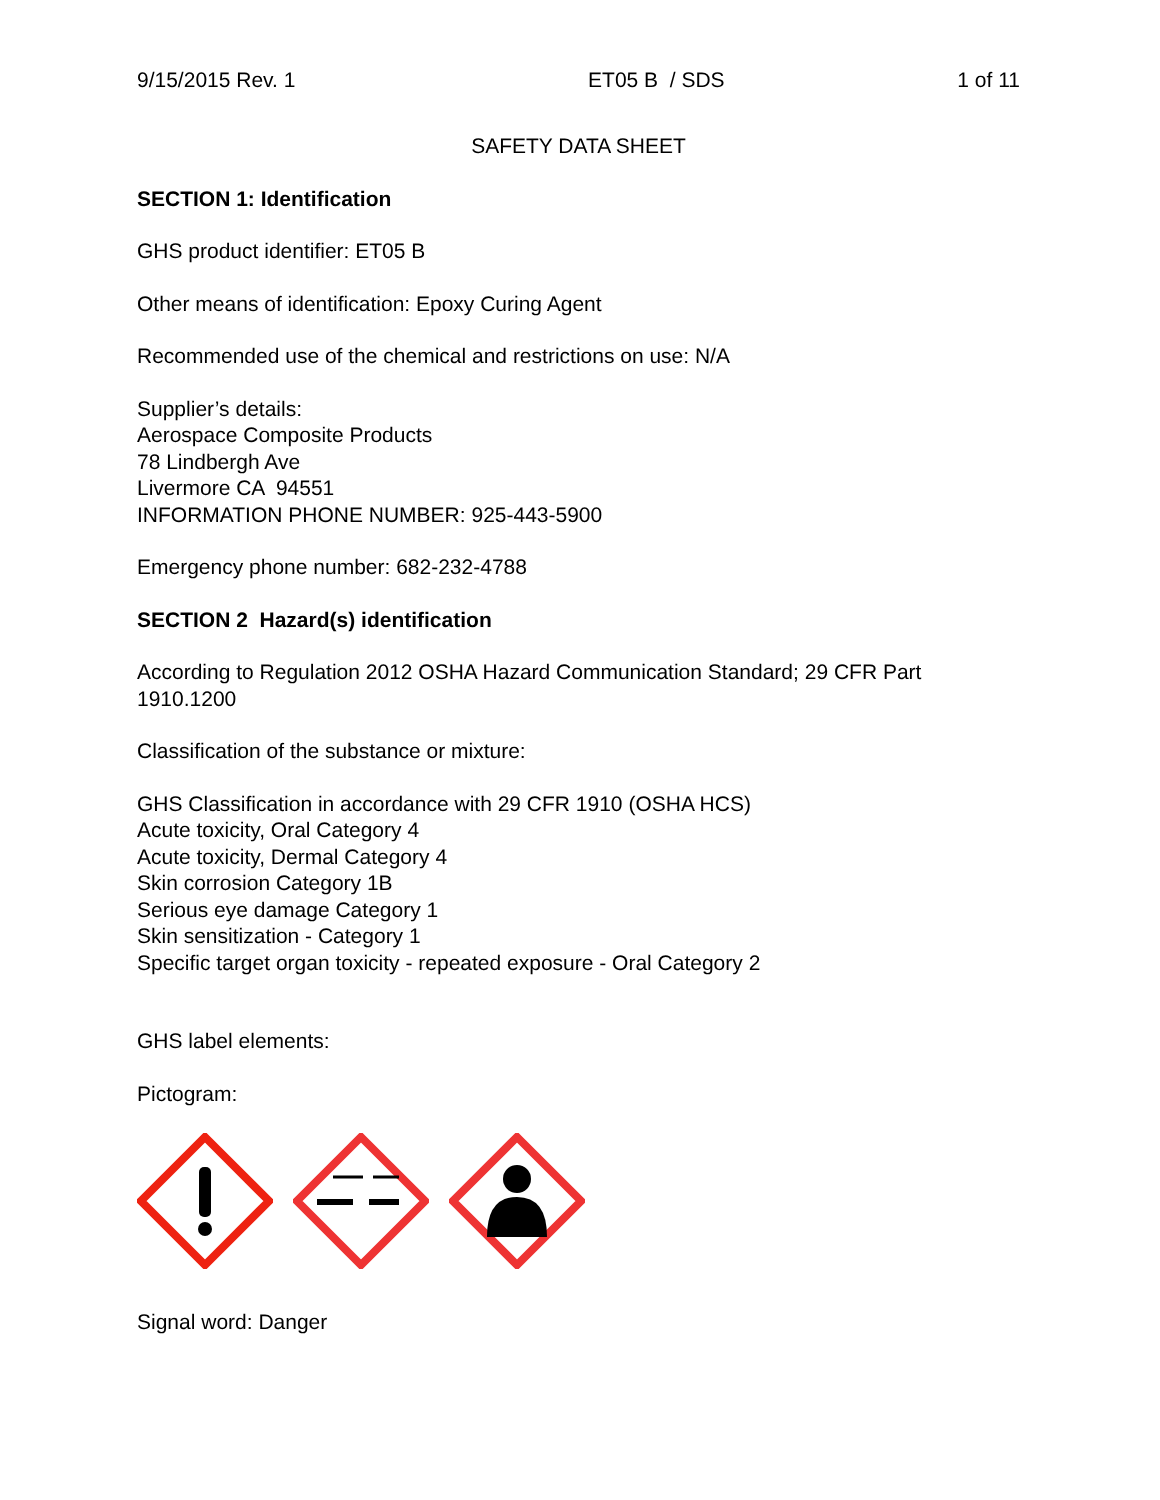9/15/2015 Rev. 1 ET05 B / SDS 1 of 11
SAFETY DATA SHEET
SECTION 1: Identification
GHS product identifier: ET05 B
Other means of identification: Epoxy Curing Agent
Recommended use of the chemical and restrictions on use: N/A
Supplier’s details:
Aerospace Composite Products
78 Lindbergh Ave
Livermore CA 94551
INFORMATION PHONE NUMBER: 925-443-5900
Emergency phone number: 682-232-4788
SECTION 2 Hazard(s) identification
According to Regulation 2012 OSHA Hazard Communication Standard; 29 CFR Part 1910.1200
Classification of the substance or mixture:
GHS Classification in accordance with 29 CFR 1910 (OSHA HCS)
Acute toxicity, Oral Category 4
Acute toxicity, Dermal Category 4
Skin corrosion Category 1B
Serious eye damage Category 1
Skin sensitization - Category 1
Specific target organ toxicity - repeated exposure - Oral Category 2
GHS label elements:
Pictogram:
Signal word: Danger